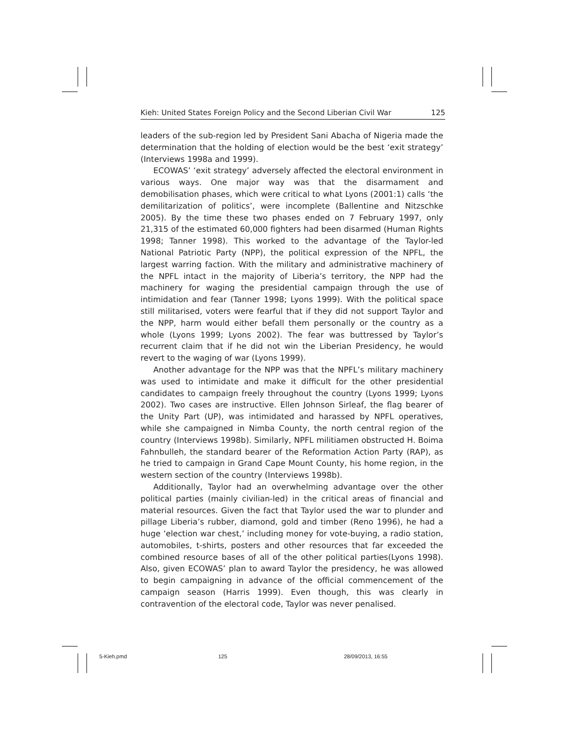Kieh: United States Foreign Policy and the Second Liberian Civil War 125
leaders of the sub-region led by President Sani Abacha of Nigeria made the determination that the holding of election would be the best ‘exit strategy’ (Interviews 1998a and 1999).
ECOWAS’ ‘exit strategy’ adversely affected the electoral environment in various ways. One major way was that the disarmament and demobilisation phases, which were critical to what Lyons (2001:1) calls ‘the demilitarization of politics’, were incomplete (Ballentine and Nitzschke 2005). By the time these two phases ended on 7 February 1997, only 21,315 of the estimated 60,000 fighters had been disarmed (Human Rights 1998; Tanner 1998). This worked to the advantage of the Taylor-led National Patriotic Party (NPP), the political expression of the NPFL, the largest warring faction. With the military and administrative machinery of the NPFL intact in the majority of Liberia’s territory, the NPP had the machinery for waging the presidential campaign through the use of intimidation and fear (Tanner 1998; Lyons 1999). With the political space still militarised, voters were fearful that if they did not support Taylor and the NPP, harm would either befall them personally or the country as a whole (Lyons 1999; Lyons 2002). The fear was buttressed by Taylor’s recurrent claim that if he did not win the Liberian Presidency, he would revert to the waging of war (Lyons 1999).
Another advantage for the NPP was that the NPFL’s military machinery was used to intimidate and make it difficult for the other presidential candidates to campaign freely throughout the country (Lyons 1999; Lyons 2002). Two cases are instructive. Ellen Johnson Sirleaf, the flag bearer of the Unity Part (UP), was intimidated and harassed by NPFL operatives, while she campaigned in Nimba County, the north central region of the country (Interviews 1998b). Similarly, NPFL militiamen obstructed H. Boima Fahnbulleh, the standard bearer of the Reformation Action Party (RAP), as he tried to campaign in Grand Cape Mount County, his home region, in the western section of the country (Interviews 1998b).
Additionally, Taylor had an overwhelming advantage over the other political parties (mainly civilian-led) in the critical areas of financial and material resources. Given the fact that Taylor used the war to plunder and pillage Liberia’s rubber, diamond, gold and timber (Reno 1996), he had a huge ‘election war chest,’ including money for vote-buying, a radio station, automobiles, t-shirts, posters and other resources that far exceeded the combined resource bases of all of the other political parties(Lyons 1998). Also, given ECOWAS’ plan to award Taylor the presidency, he was allowed to begin campaigning in advance of the official commencement of the campaign season (Harris 1999). Even though, this was clearly in contravention of the electoral code, Taylor was never penalised.
5-Kieh.pmd 125 28/09/2013, 16:55